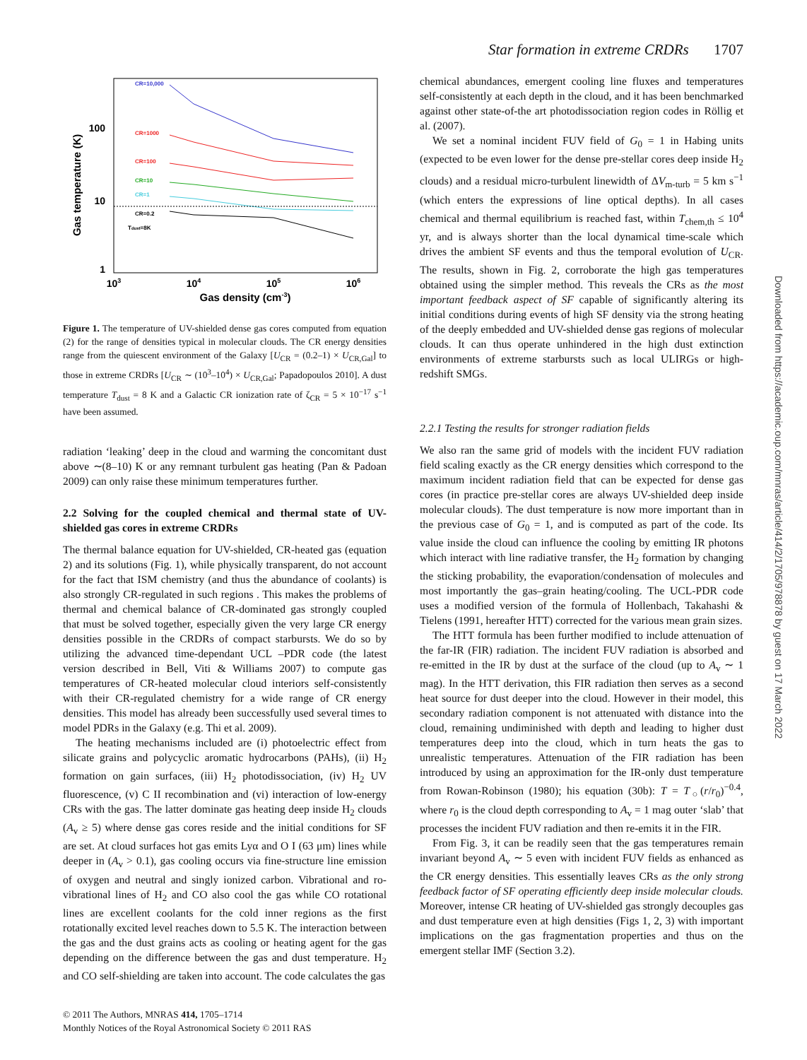Star formation in extreme CRDRs 1707
100
10
1
Gas temperature (K)
103
104
105
106
Gas density (cm-3)
CR=10,000
CR=1000
CR=100
CR=10
CR=1
CR=0.2
Tdust=8K
Figure 1. The temperature of UV-shielded dense gas cores computed from equation (2) for the range of densities typical in molecular clouds. The CR energy densities range from the quiescent environment of the Galaxy [U<sub>CR</sub> = (0.2–1) × U<sub>CR,Gal</sub>] to those in extreme CRDRs [U<sub>CR</sub> ∼ (10<sup>3</sup>–10<sup>4</sup>) × U<sub>CR,Gal</sub>; Papadopoulos 2010]. A dust temperature T<sub>dust</sub> = 8 K and a Galactic CR ionization rate of ζ<sub>CR</sub> = 5 × 10<sup>−17</sup> s<sup>−1</sup> have been assumed.
radiation ‘leaking’ deep in the cloud and warming the concomitant dust above ∼(8–10) K or any remnant turbulent gas heating (Pan & Padoan 2009) can only raise these minimum temperatures further.
2.2 Solving for the coupled chemical and thermal state of UV-shielded gas cores in extreme CRDRs
The thermal balance equation for UV-shielded, CR-heated gas (equation 2) and its solutions (Fig. 1), while physically transparent, do not account for the fact that ISM chemistry (and thus the abundance of coolants) is also strongly CR-regulated in such regions . This makes the problems of thermal and chemical balance of CR-dominated gas strongly coupled that must be solved together, especially given the very large CR energy densities possible in the CRDRs of compact starbursts. We do so by utilizing the advanced time-dependant UCL –PDR code (the latest version described in Bell, Viti & Williams 2007) to compute gas temperatures of CR-heated molecular cloud interiors self-consistently with their CR-regulated chemistry for a wide range of CR energy densities. This model has already been successfully used several times to model PDRs in the Galaxy (e.g. Thi et al. 2009).
The heating mechanisms included are (i) photoelectric effect from silicate grains and polycyclic aromatic hydrocarbons (PAHs), (ii) H<sub>2</sub> formation on gain surfaces, (iii) H<sub>2</sub> photodissociation, (iv) H<sub>2</sub> UV fluorescence, (v) C II recombination and (vi) interaction of low-energy CRs with the gas. The latter dominate gas heating deep inside H<sub>2</sub> clouds (A<sub>v</sub> ≥ 5) where dense gas cores reside and the initial conditions for SF are set. At cloud surfaces hot gas emits Lyα and O I (63 μm) lines while deeper in (A<sub>v</sub> > 0.1), gas cooling occurs via fine-structure line emission of oxygen and neutral and singly ionized carbon. Vibrational and ro-vibrational lines of H<sub>2</sub> and CO also cool the gas while CO rotational lines are excellent coolants for the cold inner regions as the first rotationally excited level reaches down to 5.5 K. The interaction between the gas and the dust grains acts as cooling or heating agent for the gas depending on the difference between the gas and dust temperature. H<sub>2</sub> and CO self-shielding are taken into account. The code calculates the gas
chemical abundances, emergent cooling line fluxes and temperatures self-consistently at each depth in the cloud, and it has been benchmarked against other state-of-the art photodissociation region codes in Röllig et al. (2007).
We set a nominal incident FUV field of G<sub>0</sub> = 1 in Habing units (expected to be even lower for the dense pre-stellar cores deep inside H<sub>2</sub> clouds) and a residual micro-turbulent linewidth of ΔV<sub>m-turb</sub> = 5 km s<sup>−1</sup> (which enters the expressions of line optical depths). In all cases chemical and thermal equilibrium is reached fast, within T<sub>chem,th</sub> ≤ 10<sup>4</sup> yr, and is always shorter than the local dynamical time-scale which drives the ambient SF events and thus the temporal evolution of U<sub>CR</sub>. The results, shown in Fig. 2, corroborate the high gas temperatures obtained using the simpler method. This reveals the CRs as the most important feedback aspect of SF capable of significantly altering its initial conditions during events of high SF density via the strong heating of the deeply embedded and UV-shielded dense gas regions of molecular clouds. It can thus operate unhindered in the high dust extinction environments of extreme starbursts such as local ULIRGs or high-redshift SMGs.
2.2.1 Testing the results for stronger radiation fields
We also ran the same grid of models with the incident FUV radiation field scaling exactly as the CR energy densities which correspond to the maximum incident radiation field that can be expected for dense gas cores (in practice pre-stellar cores are always UV-shielded deep inside molecular clouds). The dust temperature is now more important than in the previous case of G<sub>0</sub> = 1, and is computed as part of the code. Its value inside the cloud can influence the cooling by emitting IR photons which interact with line radiative transfer, the H<sub>2</sub> formation by changing the sticking probability, the evaporation/condensation of molecules and most importantly the gas–grain heating/cooling. The UCL-PDR code uses a modified version of the formula of Hollenbach, Takahashi & Tielens (1991, hereafter HTT) corrected for the various mean grain sizes.
The HTT formula has been further modified to include attenuation of the far-IR (FIR) radiation. The incident FUV radiation is absorbed and re-emitted in the IR by dust at the surface of the cloud (up to A<sub>v</sub> ∼ 1 mag). In the HTT derivation, this FIR radiation then serves as a second heat source for dust deeper into the cloud. However in their model, this secondary radiation component is not attenuated with distance into the cloud, remaining undiminished with depth and leading to higher dust temperatures deep into the cloud, which in turn heats the gas to unrealistic temperatures. Attenuation of the FIR radiation has been introduced by using an approximation for the IR-only dust temperature from Rowan-Robinson (1980); his equation (30b): T = T<sub>○</sub>(r/r<sub>0</sub>)<sup>−0.4</sup>, where r<sub>0</sub> is the cloud depth corresponding to A<sub>v</sub> = 1 mag outer ‘slab’ that processes the incident FUV radiation and then re-emits it in the FIR.
From Fig. 3, it can be readily seen that the gas temperatures remain invariant beyond A<sub>v</sub> ∼ 5 even with incident FUV fields as enhanced as the CR energy densities. This essentially leaves CRs as the only strong feedback factor of SF operating efficiently deep inside molecular clouds. Moreover, intense CR heating of UV-shielded gas strongly decouples gas and dust temperature even at high densities (Figs 1, 2, 3) with important implications on the gas fragmentation properties and thus on the emergent stellar IMF (Section 3.2).
© 2011 The Authors, MNRAS 414, 1705–1714
Monthly Notices of the Royal Astronomical Society © 2011 RAS
Downloaded from https://academic.oup.com/mnras/article/414/2/1705/978878 by guest on 17 March 2022